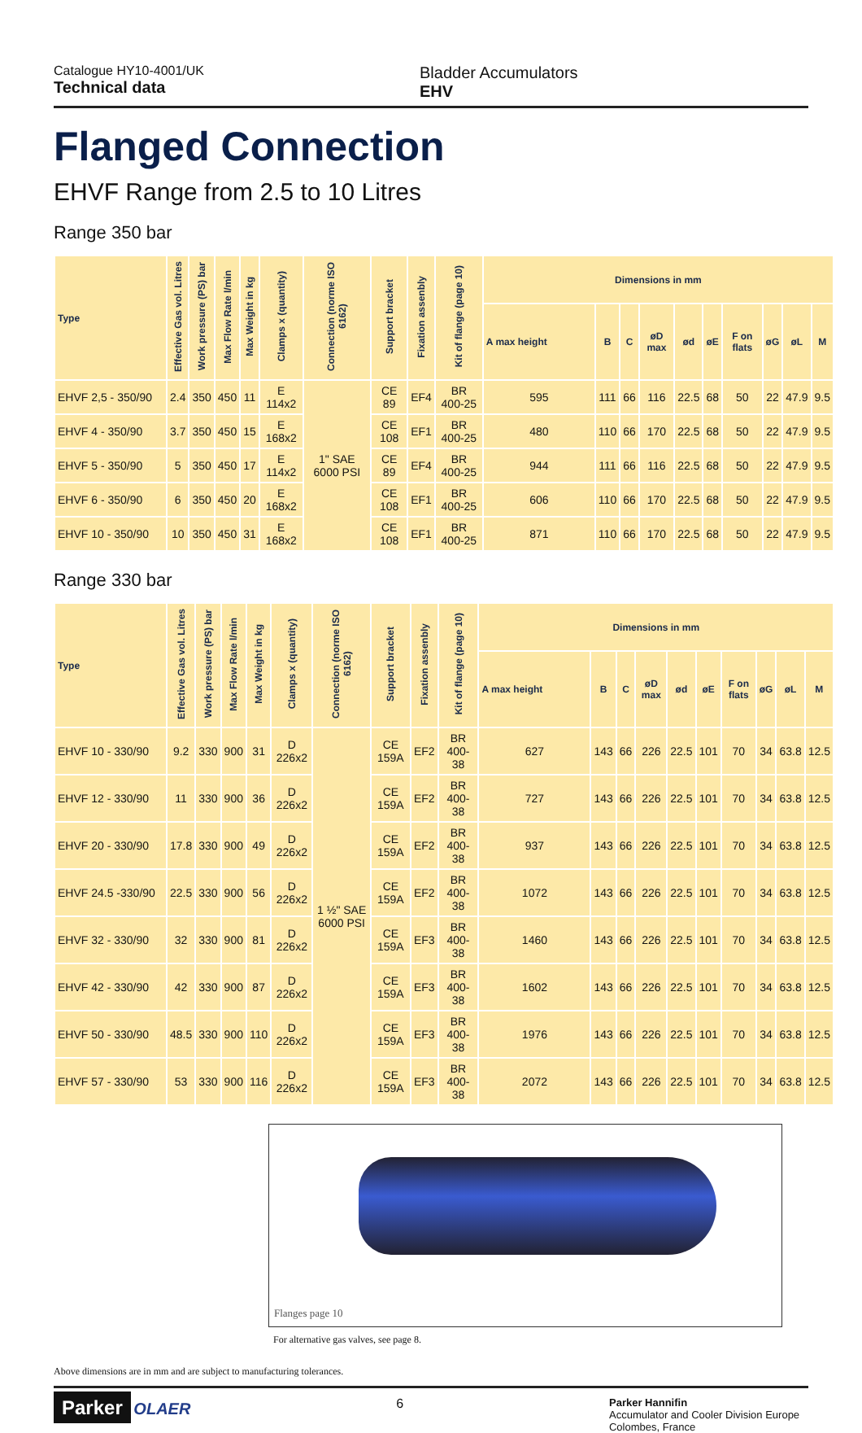Catalogue HY10-4001/UK
Technical data
Bladder Accumulators
EHV
Flanged Connection
EHVF Range from 2.5 to 10 Litres
Range 350 bar
| Type | Effective Gas vol. Litres | Work pressure (PS) bar | Max Flow Rate l/min | Max Weight in kg | Clamps x (quantity) | Connection (norme ISO 6162) | Support bracket | Fixation assenbly | Kit of flange (page 10) | Dimensions in mm | | | | | | | | | |
| --- | --- | --- | --- | --- | --- | --- | --- | --- | --- | --- | --- | --- | --- | --- | --- | --- | --- | --- | --- |
| | | | | | | | | | | A max height | B | C | øD max | ød | øE | F on flats | øG | øL | M |
| EHVF 2,5 - 350/90 | 2.4 | 350 | 450 | 11 | E 114x2 | 1" SAE 6000 PSI | CE 89 | EF4 | BR 400-25 | 595 | 111 | 66 | 116 | 22.5 | 68 | 50 | 22 | 47.9 | 9.5 |
| EHVF 4 - 350/90 | 3.7 | 350 | 450 | 15 | E 168x2 | | CE 108 | EF1 | BR 400-25 | 480 | 110 | 66 | 170 | 22.5 | 68 | 50 | 22 | 47.9 | 9.5 |
| EHVF 5 - 350/90 | 5 | 350 | 450 | 17 | E 114x2 | | CE 89 | EF4 | BR 400-25 | 944 | 111 | 66 | 116 | 22.5 | 68 | 50 | 22 | 47.9 | 9.5 |
| EHVF 6 - 350/90 | 6 | 350 | 450 | 20 | E 168x2 | | CE 108 | EF1 | BR 400-25 | 606 | 110 | 66 | 170 | 22.5 | 68 | 50 | 22 | 47.9 | 9.5 |
| EHVF 10 - 350/90 | 10 | 350 | 450 | 31 | E 168x2 | | CE 108 | EF1 | BR 400-25 | 871 | 110 | 66 | 170 | 22.5 | 68 | 50 | 22 | 47.9 | 9.5 |
Range 330 bar
| Type | Effective Gas vol. Litres | Work pressure (PS) bar | Max Flow Rate l/min | Max Weight in kg | Clamps x (quantity) | Connection (norme ISO 6162) | Support bracket | Fixation assenbly | Kit of flange (page 10) | Dimensions in mm | | | | | | | | | |
| --- | --- | --- | --- | --- | --- | --- | --- | --- | --- | --- | --- | --- | --- | --- | --- | --- | --- | --- | --- |
| | | | | | | | | | | A max height | B | C | øD max | ød | øE | F on flats | øG | øL | M |
| EHVF 10 - 330/90 | 9.2 | 330 | 900 | 31 | D 226x2 | 1 ½" SAE 6000 PSI | CE 159A | EF2 | BR 400-38 | 627 | 143 | 66 | 226 | 22.5 | 101 | 70 | 34 | 63.8 | 12.5 |
| EHVF 12 - 330/90 | 11 | 330 | 900 | 36 | D 226x2 | | CE 159A | EF2 | BR 400-38 | 727 | 143 | 66 | 226 | 22.5 | 101 | 70 | 34 | 63.8 | 12.5 |
| EHVF 20 - 330/90 | 17.8 | 330 | 900 | 49 | D 226x2 | | CE 159A | EF2 | BR 400-38 | 937 | 143 | 66 | 226 | 22.5 | 101 | 70 | 34 | 63.8 | 12.5 |
| EHVF 24.5 -330/90 | 22.5 | 330 | 900 | 56 | D 226x2 | | CE 159A | EF2 | BR 400-38 | 1072 | 143 | 66 | 226 | 22.5 | 101 | 70 | 34 | 63.8 | 12.5 |
| EHVF 32 - 330/90 | 32 | 330 | 900 | 81 | D 226x2 | | CE 159A | EF3 | BR 400-38 | 1460 | 143 | 66 | 226 | 22.5 | 101 | 70 | 34 | 63.8 | 12.5 |
| EHVF 42 - 330/90 | 42 | 330 | 900 | 87 | D 226x2 | | CE 159A | EF3 | BR 400-38 | 1602 | 143 | 66 | 226 | 22.5 | 101 | 70 | 34 | 63.8 | 12.5 |
| EHVF 50 - 330/90 | 48.5 | 330 | 900 | 110 | D 226x2 | | CE 159A | EF3 | BR 400-38 | 1976 | 143 | 66 | 226 | 22.5 | 101 | 70 | 34 | 63.8 | 12.5 |
| EHVF 57 - 330/90 | 53 | 330 | 900 | 116 | D 226x2 | | CE 159A | EF3 | BR 400-38 | 2072 | 143 | 66 | 226 | 22.5 | 101 | 70 | 34 | 63.8 | 12.5 |
Flanges page 10
For alternative gas valves, see page 8.
Above dimensions are in mm and are subject to manufacturing tolerances.
Parker OLAER
6
Parker Hannifin
Accumulator and Cooler Division Europe
Colombes, France